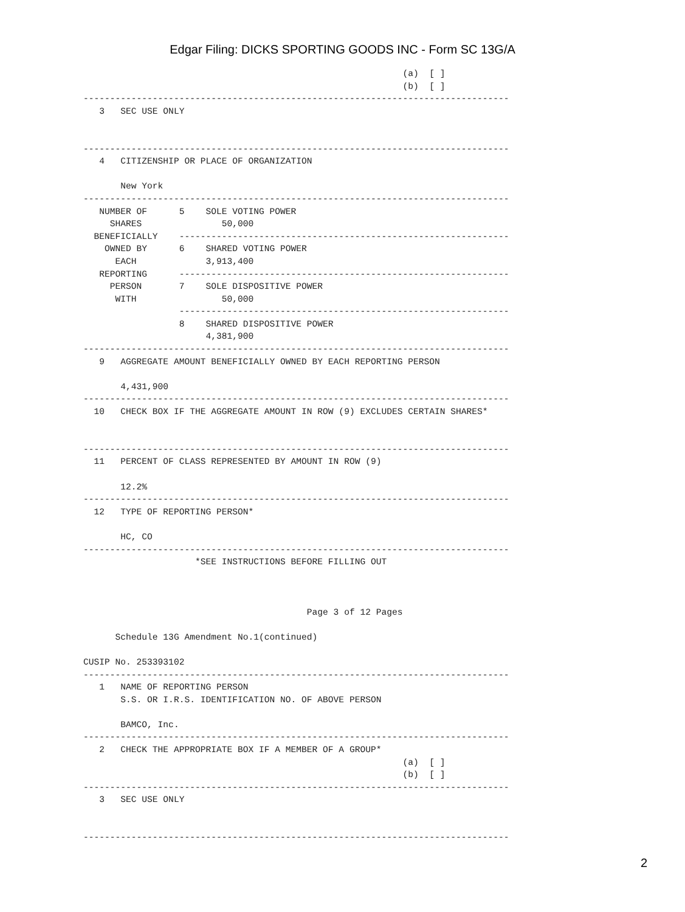Edgar Filing: DICKS SPORTING GOODS INC - Form SC 13G/A
                                                            (a)  [ ]
                                                            (b)  [ ]
--------------------------------------------------------------------------------
   3   SEC USE ONLY


--------------------------------------------------------------------------------
   4   CITIZENSHIP OR PLACE OF ORGANIZATION

       New York
--------------------------------------------------------------------------------
   NUMBER OF      5    SOLE VOTING POWER
     SHARES               50,000
  BENEFICIALLY    --------------------------------------------------------------
    OWNED BY      6    SHARED VOTING POWER
      EACH             3,913,400
   REPORTING      --------------------------------------------------------------
     PERSON       7    SOLE DISPOSITIVE POWER
      WITH                50,000
                  --------------------------------------------------------------
                  8    SHARED DISPOSITIVE POWER
                       4,381,900
--------------------------------------------------------------------------------
   9   AGGREGATE AMOUNT BENEFICIALLY OWNED BY EACH REPORTING PERSON

       4,431,900
--------------------------------------------------------------------------------
  10   CHECK BOX IF THE AGGREGATE AMOUNT IN ROW (9) EXCLUDES CERTAIN SHARES*


--------------------------------------------------------------------------------
  11   PERCENT OF CLASS REPRESENTED BY AMOUNT IN ROW (9)

       12.2%
--------------------------------------------------------------------------------
  12   TYPE OF REPORTING PERSON*

       HC, CO
--------------------------------------------------------------------------------
                     *SEE INSTRUCTIONS BEFORE FILLING OUT



                                          Page 3 of 12 Pages

      Schedule 13G Amendment No.1(continued)

CUSIP No. 253393102
--------------------------------------------------------------------------------
   1   NAME OF REPORTING PERSON
       S.S. OR I.R.S. IDENTIFICATION NO. OF ABOVE PERSON

       BAMCO, Inc.
--------------------------------------------------------------------------------
   2   CHECK THE APPROPRIATE BOX IF A MEMBER OF A GROUP*
                                                            (a)  [ ]
                                                            (b)  [ ]
--------------------------------------------------------------------------------
   3   SEC USE ONLY


--------------------------------------------------------------------------------
2